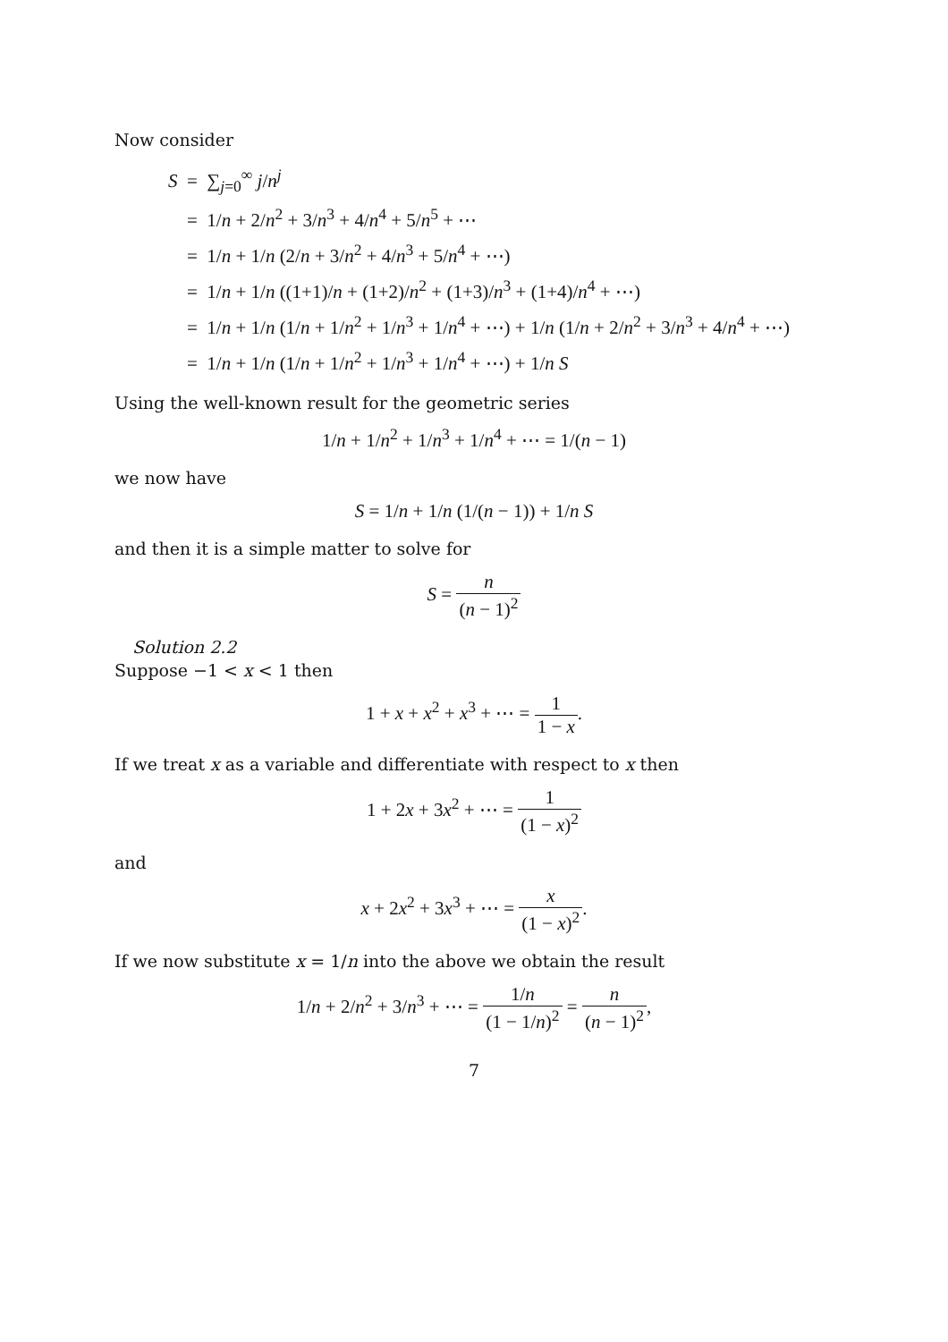Now consider
S = ∑<sub>j=0</sub><sup>∞</sup> j/n<sup>j</sup>
= 1/n + 2/n<sup>2</sup> + 3/n<sup>3</sup> + 4/n<sup>4</sup> + 5/n<sup>5</sup> + ⋯
= 1/n + 1/n (2/n + 3/n<sup>2</sup> + 4/n<sup>3</sup> + 5/n<sup>4</sup> + ⋯)
= 1/n + 1/n ((1+1)/n + (1+2)/n<sup>2</sup> + (1+3)/n<sup>3</sup> + (1+4)/n<sup>4</sup> + ⋯)
= 1/n + 1/n (1/n + 1/n<sup>2</sup> + 1/n<sup>3</sup> + 1/n<sup>4</sup> + ⋯) + 1/n (1/n + 2/n<sup>2</sup> + 3/n<sup>3</sup> + 4/n<sup>4</sup> + ⋯)
= 1/n + 1/n (1/n + 1/n<sup>2</sup> + 1/n<sup>3</sup> + 1/n<sup>4</sup> + ⋯) + 1/n S
Using the well-known result for the geometric series
1/n + 1/n<sup>2</sup> + 1/n<sup>3</sup> + 1/n<sup>4</sup> + ⋯ = 1/(n − 1)
we now have
S = 1/n + 1/n (1/(n − 1)) + 1/n S
and then it is a simple matter to solve for
S = n (n − 1)<sup>2</sup>
Solution 2.2
Suppose −1 < x < 1 then
1 + x + x<sup>2</sup> + x<sup>3</sup> + ⋯ = 1 1 − x.
If we treat x as a variable and differentiate with respect to x then
1 + 2x + 3x<sup>2</sup> + ⋯ = 1 (1 − x)<sup>2</sup>
and
x + 2x<sup>2</sup> + 3x<sup>3</sup> + ⋯ = x (1 − x)<sup>2</sup>.
If we now substitute x = 1/n into the above we obtain the result
1/n + 2/n<sup>2</sup> + 3/n<sup>3</sup> + ⋯ = 1/n (1 − 1/n)<sup>2</sup> = n (n − 1)<sup>2</sup>,
7